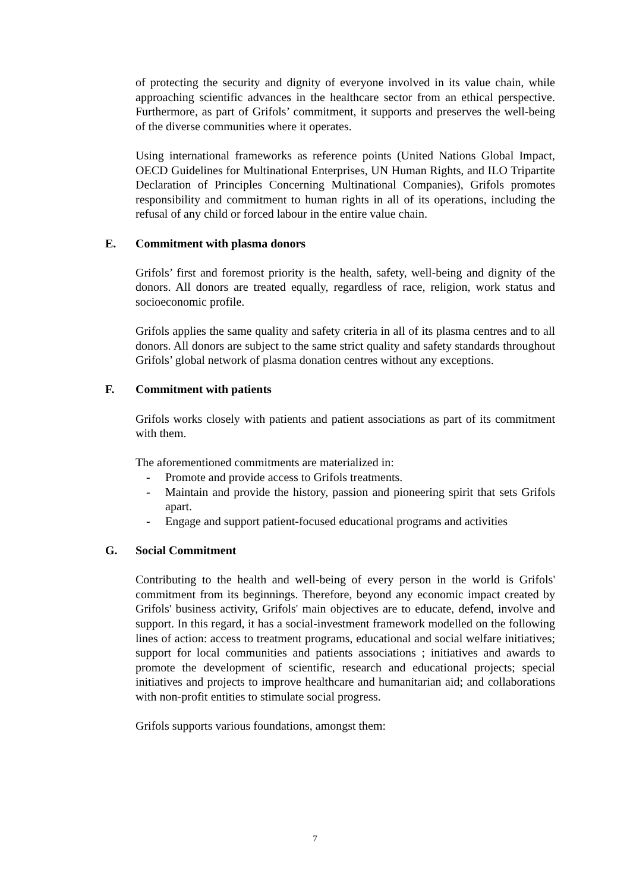of protecting the security and dignity of everyone involved in its value chain, while approaching scientific advances in the healthcare sector from an ethical perspective. Furthermore, as part of Grifols’ commitment, it supports and preserves the well-being of the diverse communities where it operates.
Using international frameworks as reference points (United Nations Global Impact, OECD Guidelines for Multinational Enterprises, UN Human Rights, and ILO Tripartite Declaration of Principles Concerning Multinational Companies), Grifols promotes responsibility and commitment to human rights in all of its operations, including the refusal of any child or forced labour in the entire value chain.
E. Commitment with plasma donors
Grifols’ first and foremost priority is the health, safety, well-being and dignity of the donors. All donors are treated equally, regardless of race, religion, work status and socioeconomic profile.
Grifols applies the same quality and safety criteria in all of its plasma centres and to all donors. All donors are subject to the same strict quality and safety standards throughout Grifols’ global network of plasma donation centres without any exceptions.
F. Commitment with patients
Grifols works closely with patients and patient associations as part of its commitment with them.
The aforementioned commitments are materialized in:
- Promote and provide access to Grifols treatments.
- Maintain and provide the history, passion and pioneering spirit that sets Grifols apart.
- Engage and support patient-focused educational programs and activities
G. Social Commitment
Contributing to the health and well-being of every person in the world is Grifols' commitment from its beginnings. Therefore, beyond any economic impact created by Grifols' business activity, Grifols' main objectives are to educate, defend, involve and support. In this regard, it has a social-investment framework modelled on the following lines of action: access to treatment programs, educational and social welfare initiatives; support for local communities and patients associations ; initiatives and awards to promote the development of scientific, research and educational projects; special initiatives and projects to improve healthcare and humanitarian aid; and collaborations with non-profit entities to stimulate social progress.
Grifols supports various foundations, amongst them:
7